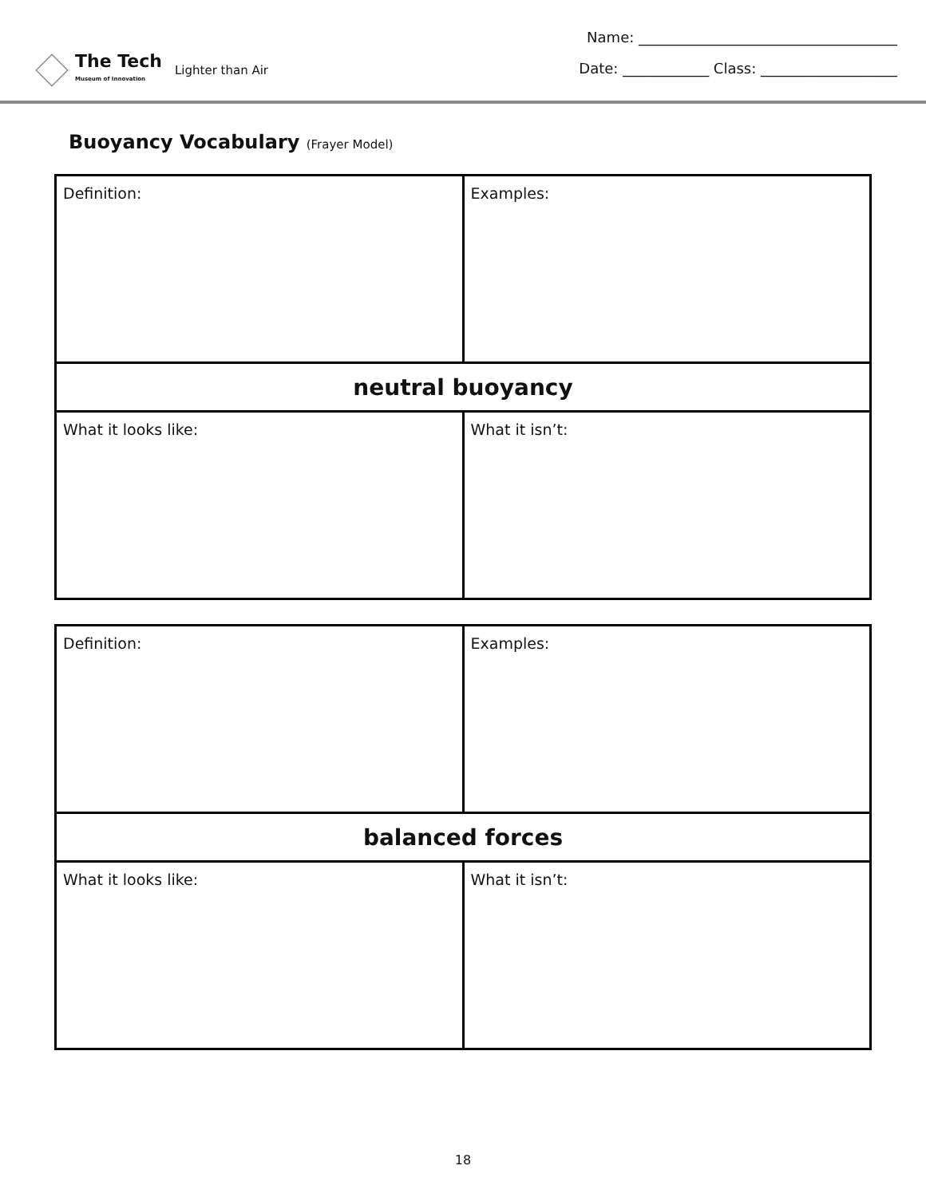The Tech
Museum of Innovation
Lighter than Air
Name: ____________________________________
Date: ____________ Class: ___________________
Buoyancy Vocabulary (Frayer Model)
| Definition: | Examples: |
| neutral buoyancy | |
| What it looks like: | What it isn’t: |
| Definition: | Examples: |
| balanced forces | |
| What it looks like: | What it isn’t: |
18